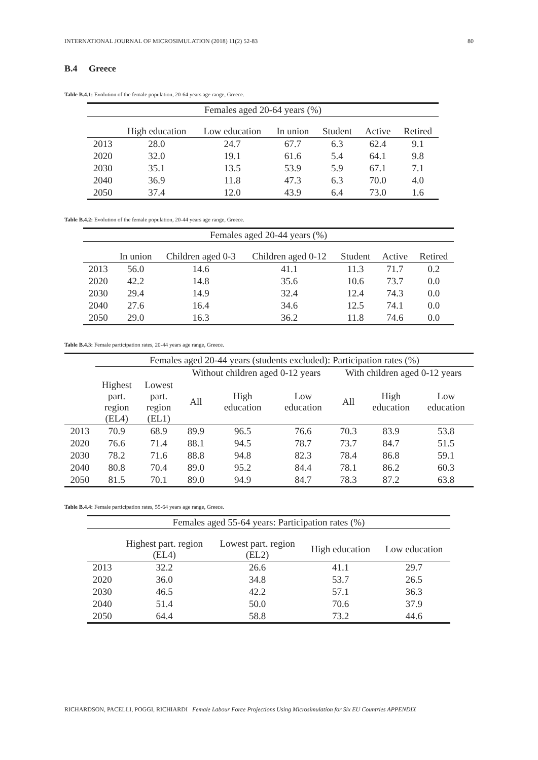INTERNATIONAL JOURNAL OF MICROSIMULATION (2018) 11(2) 52-83 80
B.4 Greece
Table B.4.1: Evolution of the female population, 20-64 years age range, Greece.
| Females aged 20-64 years (%) | | | | | | |
| --- | --- | --- | --- | --- | --- | --- |
| | High education | Low education | In union | Student | Active | Retired |
| 2013 | 28.0 | 24.7 | 67.7 | 6.3 | 62.4 | 9.1 |
| 2020 | 32.0 | 19.1 | 61.6 | 5.4 | 64.1 | 9.8 |
| 2030 | 35.1 | 13.5 | 53.9 | 5.9 | 67.1 | 7.1 |
| 2040 | 36.9 | 11.8 | 47.3 | 6.3 | 70.0 | 4.0 |
| 2050 | 37.4 | 12.0 | 43.9 | 6.4 | 73.0 | 1.6 |
Table B.4.2: Evolution of the female population, 20-44 years age range, Greece.
| Females aged 20-44 years (%) | | | | | | |
| --- | --- | --- | --- | --- | --- | --- |
| | In union | Children aged 0-3 | Children aged 0-12 | Student | Active | Retired |
| 2013 | 56.0 | 14.6 | 41.1 | 11.3 | 71.7 | 0.2 |
| 2020 | 42.2 | 14.8 | 35.6 | 10.6 | 73.7 | 0.0 |
| 2030 | 29.4 | 14.9 | 32.4 | 12.4 | 74.3 | 0.0 |
| 2040 | 27.6 | 16.4 | 34.6 | 12.5 | 74.1 | 0.0 |
| 2050 | 29.0 | 16.3 | 36.2 | 11.8 | 74.6 | 0.0 |
Table B.4.3: Female participation rates, 20-44 years age range, Greece.
| | Females aged 20-44 years (students excluded): Participation rates (%) | | | | | | | |
| --- | --- | --- | --- | --- | --- | --- | --- | --- |
| | | | Without children aged 0-12 years | | | With children aged 0-12 years | | |
| | Highest part. region (EL4) | Lowest part. region (EL1) | All | High education | Low education | All | High education | Low education |
| 2013 | 70.9 | 68.9 | 89.9 | 96.5 | 76.6 | 70.3 | 83.9 | 53.8 |
| 2020 | 76.6 | 71.4 | 88.1 | 94.5 | 78.7 | 73.7 | 84.7 | 51.5 |
| 2030 | 78.2 | 71.6 | 88.8 | 94.8 | 82.3 | 78.4 | 86.8 | 59.1 |
| 2040 | 80.8 | 70.4 | 89.0 | 95.2 | 84.4 | 78.1 | 86.2 | 60.3 |
| 2050 | 81.5 | 70.1 | 89.0 | 94.9 | 84.7 | 78.3 | 87.2 | 63.8 |
Table B.4.4: Female participation rates, 55-64 years age range, Greece.
| Females aged 55-64 years: Participation rates (%) | | | | |
| --- | --- | --- | --- | --- |
| | Highest part. region (EL4) | Lowest part. region (EL2) | High education | Low education |
| 2013 | 32.2 | 26.6 | 41.1 | 29.7 |
| 2020 | 36.0 | 34.8 | 53.7 | 26.5 |
| 2030 | 46.5 | 42.2 | 57.1 | 36.3 |
| 2040 | 51.4 | 50.0 | 70.6 | 37.9 |
| 2050 | 64.4 | 58.8 | 73.2 | 44.6 |
RICHARDSON, PACELLI, POGGI, RICHIARDI Female Labour Force Projections Using Microsimulation for Six EU Countries APPENDIX